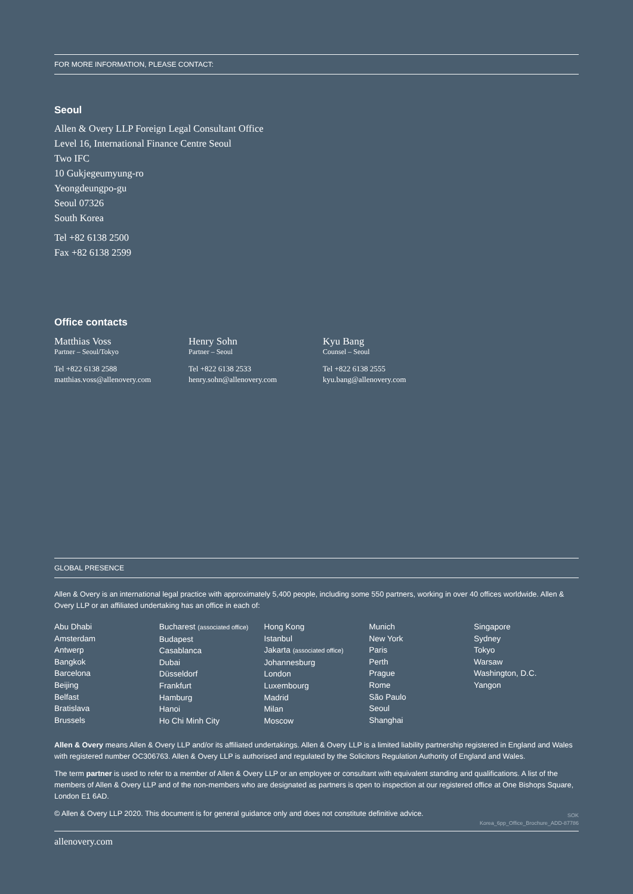FOR MORE INFORMATION, PLEASE CONTACT:
Seoul
Allen & Overy LLP Foreign Legal Consultant Office
Level 16, International Finance Centre Seoul
Two IFC
10 Gukjegeumyung-ro
Yeongdeungpo-gu
Seoul 07326
South Korea
Tel +82 6138 2500
Fax +82 6138 2599
Office contacts
Matthias Voss
Partner – Seoul/Tokyo
Tel +822 6138 2588
matthias.voss@allenovery.com
Henry Sohn
Partner – Seoul
Tel +822 6138 2533
henry.sohn@allenovery.com
Kyu Bang
Counsel – Seoul
Tel +822 6138 2555
kyu.bang@allenovery.com
GLOBAL PRESENCE
Allen & Overy is an international legal practice with approximately 5,400 people, including some 550 partners, working in over 40 offices worldwide. Allen & Overy LLP or an affiliated undertaking has an office in each of:
Abu Dhabi
Amsterdam
Antwerp
Bangkok
Barcelona
Beijing
Belfast
Bratislava
Brussels
Bucharest (associated office)
Budapest
Casablanca
Dubai
Düsseldorf
Frankfurt
Hamburg
Hanoi
Ho Chi Minh City
Hong Kong
Istanbul
Jakarta (associated office)
Johannesburg
London
Luxembourg
Madrid
Milan
Moscow
Munich
New York
Paris
Perth
Prague
Rome
São Paulo
Seoul
Shanghai
Singapore
Sydney
Tokyo
Warsaw
Washington, D.C.
Yangon
Allen & Overy means Allen & Overy LLP and/or its affiliated undertakings. Allen & Overy LLP is a limited liability partnership registered in England and Wales with registered number OC306763. Allen & Overy LLP is authorised and regulated by the Solicitors Regulation Authority of England and Wales.
The term partner is used to refer to a member of Allen & Overy LLP or an employee or consultant with equivalent standing and qualifications. A list of the members of Allen & Overy LLP and of the non-members who are designated as partners is open to inspection at our registered office at One Bishops Square, London E1 6AD.
© Allen & Overy LLP 2020. This document is for general guidance only and does not constitute definitive advice.
SOK
Korea_6pp_Office_Brochure_ADD-87786
allenovery.com